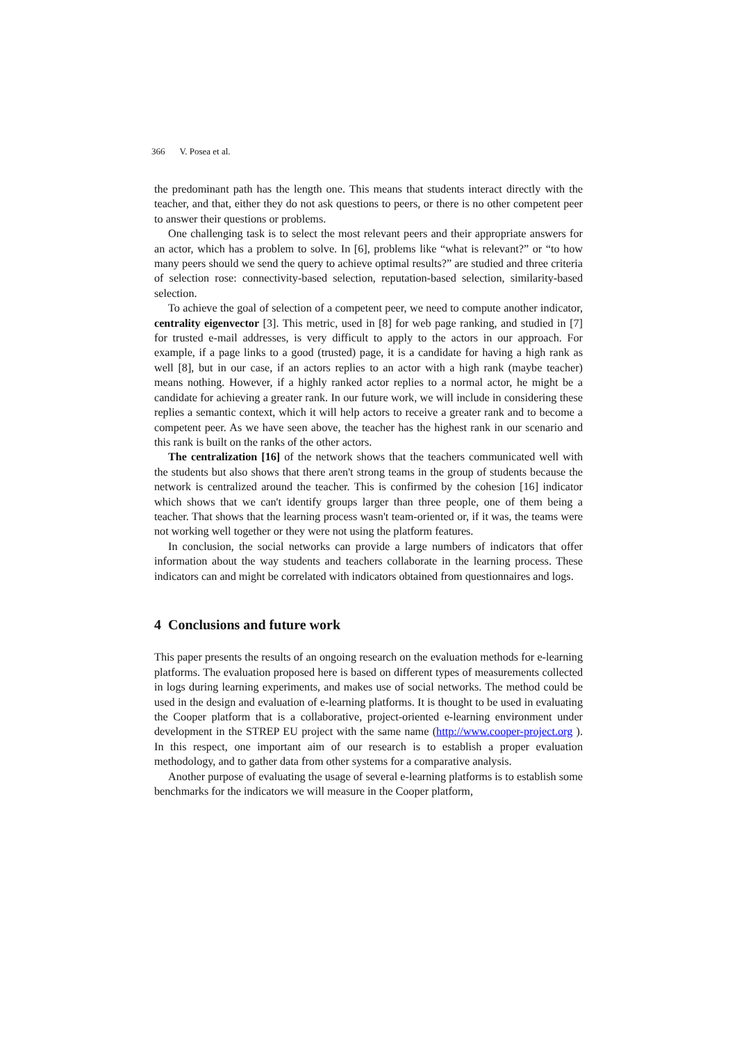366 V. Posea et al.
the predominant path has the length one. This means that students interact directly with the teacher, and that, either they do not ask questions to peers, or there is no other competent peer to answer their questions or problems.
One challenging task is to select the most relevant peers and their appropriate answers for an actor, which has a problem to solve. In [6], problems like “what is relevant?” or “to how many peers should we send the query to achieve optimal results?” are studied and three criteria of selection rose: connectivity-based selection, reputation-based selection, similarity-based selection.
To achieve the goal of selection of a competent peer, we need to compute another indicator, centrality eigenvector [3]. This metric, used in [8] for web page ranking, and studied in [7] for trusted e-mail addresses, is very difficult to apply to the actors in our approach. For example, if a page links to a good (trusted) page, it is a candidate for having a high rank as well [8], but in our case, if an actors replies to an actor with a high rank (maybe teacher) means nothing. However, if a highly ranked actor replies to a normal actor, he might be a candidate for achieving a greater rank. In our future work, we will include in considering these replies a semantic context, which it will help actors to receive a greater rank and to become a competent peer. As we have seen above, the teacher has the highest rank in our scenario and this rank is built on the ranks of the other actors.
The centralization [16] of the network shows that the teachers communicated well with the students but also shows that there aren't strong teams in the group of students because the network is centralized around the teacher. This is confirmed by the cohesion [16] indicator which shows that we can't identify groups larger than three people, one of them being a teacher. That shows that the learning process wasn't team-oriented or, if it was, the teams were not working well together or they were not using the platform features.
In conclusion, the social networks can provide a large numbers of indicators that offer information about the way students and teachers collaborate in the learning process. These indicators can and might be correlated with indicators obtained from questionnaires and logs.
4 Conclusions and future work
This paper presents the results of an ongoing research on the evaluation methods for e-learning platforms. The evaluation proposed here is based on different types of measurements collected in logs during learning experiments, and makes use of social networks. The method could be used in the design and evaluation of e-learning platforms. It is thought to be used in evaluating the Cooper platform that is a collaborative, project-oriented e-learning environment under development in the STREP EU project with the same name (http://www.cooper-project.org ). In this respect, one important aim of our research is to establish a proper evaluation methodology, and to gather data from other systems for a comparative analysis.
Another purpose of evaluating the usage of several e-learning platforms is to establish some benchmarks for the indicators we will measure in the Cooper platform,